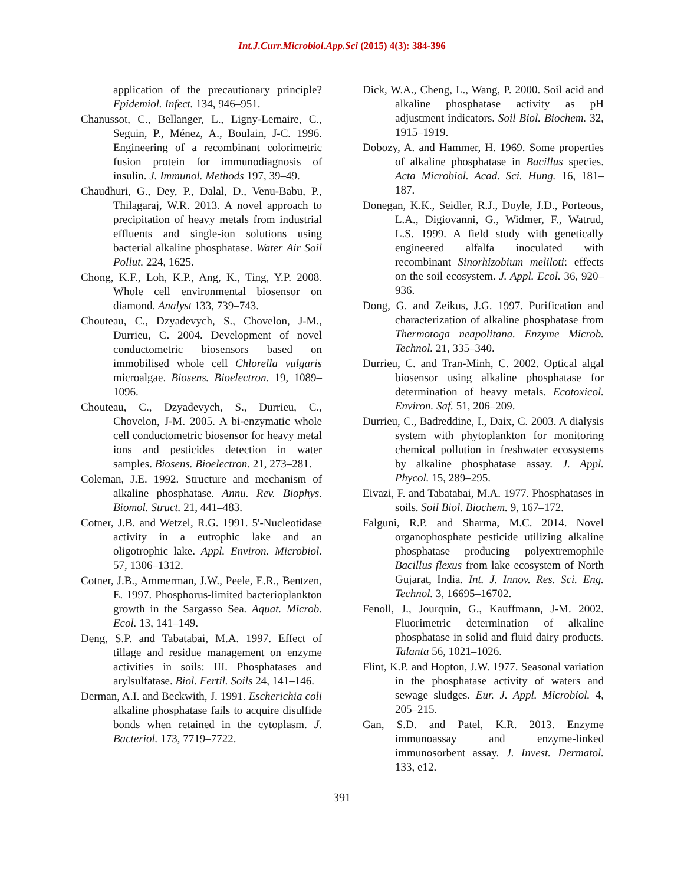Int.J.Curr.Microbiol.App.Sci (2015) 4(3): 384-396
application of the precautionary principle? Epidemiol. Infect. 134, 946–951.
Chanussot, C., Bellanger, L., Ligny-Lemaire, C., Seguin, P., Ménez, A., Boulain, J-C. 1996. Engineering of a recombinant colorimetric fusion protein for immunodiagnosis of insulin. J. Immunol. Methods 197, 39–49.
Chaudhuri, G., Dey, P., Dalal, D., Venu-Babu, P., Thilagaraj, W.R. 2013. A novel approach to precipitation of heavy metals from industrial effluents and single-ion solutions using bacterial alkaline phosphatase. Water Air Soil Pollut. 224, 1625.
Chong, K.F., Loh, K.P., Ang, K., Ting, Y.P. 2008. Whole cell environmental biosensor on diamond. Analyst 133, 739–743.
Chouteau, C., Dzyadevych, S., Chovelon, J-M., Durrieu, C. 2004. Development of novel conductometric biosensors based on immobilised whole cell Chlorella vulgaris microalgae. Biosens. Bioelectron. 19, 1089–1096.
Chouteau, C., Dzyadevych, S., Durrieu, C., Chovelon, J-M. 2005. A bi-enzymatic whole cell conductometric biosensor for heavy metal ions and pesticides detection in water samples. Biosens. Bioelectron. 21, 273–281.
Coleman, J.E. 1992. Structure and mechanism of alkaline phosphatase. Annu. Rev. Biophys. Biomol. Struct. 21, 441–483.
Cotner, J.B. and Wetzel, R.G. 1991. 5'-Nucleotidase activity in a eutrophic lake and an oligotrophic lake. Appl. Environ. Microbiol. 57, 1306–1312.
Cotner, J.B., Ammerman, J.W., Peele, E.R., Bentzen, E. 1997. Phosphorus-limited bacterioplankton growth in the Sargasso Sea. Aquat. Microb. Ecol. 13, 141–149.
Deng, S.P. and Tabatabai, M.A. 1997. Effect of tillage and residue management on enzyme activities in soils: III. Phosphatases and arylsulfatase. Biol. Fertil. Soils 24, 141–146.
Derman, A.I. and Beckwith, J. 1991. Escherichia coli alkaline phosphatase fails to acquire disulfide bonds when retained in the cytoplasm. J. Bacteriol. 173, 7719–7722.
Dick, W.A., Cheng, L., Wang, P. 2000. Soil acid and alkaline phosphatase activity as pH adjustment indicators. Soil Biol. Biochem. 32, 1915–1919.
Dobozy, A. and Hammer, H. 1969. Some properties of alkaline phosphatase in Bacillus species. Acta Microbiol. Acad. Sci. Hung. 16, 181–187.
Donegan, K.K., Seidler, R.J., Doyle, J.D., Porteous, L.A., Digiovanni, G., Widmer, F., Watrud, L.S. 1999. A field study with genetically engineered alfalfa inoculated with recombinant Sinorhizobium meliloti: effects on the soil ecosystem. J. Appl. Ecol. 36, 920–936.
Dong, G. and Zeikus, J.G. 1997. Purification and characterization of alkaline phosphatase from Thermotoga neapolitana. Enzyme Microb. Technol. 21, 335–340.
Durrieu, C. and Tran-Minh, C. 2002. Optical algal biosensor using alkaline phosphatase for determination of heavy metals. Ecotoxicol. Environ. Saf. 51, 206–209.
Durrieu, C., Badreddine, I., Daix, C. 2003. A dialysis system with phytoplankton for monitoring chemical pollution in freshwater ecosystems by alkaline phosphatase assay. J. Appl. Phycol. 15, 289–295.
Eivazi, F. and Tabatabai, M.A. 1977. Phosphatases in soils. Soil Biol. Biochem. 9, 167–172.
Falguni, R.P. and Sharma, M.C. 2014. Novel organophosphate pesticide utilizing alkaline phosphatase producing polyextremophile Bacillus flexus from lake ecosystem of North Gujarat, India. Int. J. Innov. Res. Sci. Eng. Technol. 3, 16695–16702.
Fenoll, J., Jourquin, G., Kauffmann, J-M. 2002. Fluorimetric determination of alkaline phosphatase in solid and fluid dairy products. Talanta 56, 1021–1026.
Flint, K.P. and Hopton, J.W. 1977. Seasonal variation in the phosphatase activity of waters and sewage sludges. Eur. J. Appl. Microbiol. 4, 205–215.
Gan, S.D. and Patel, K.R. 2013. Enzyme immunoassay and enzyme-linked immunosorbent assay. J. Invest. Dermatol. 133, e12.
391